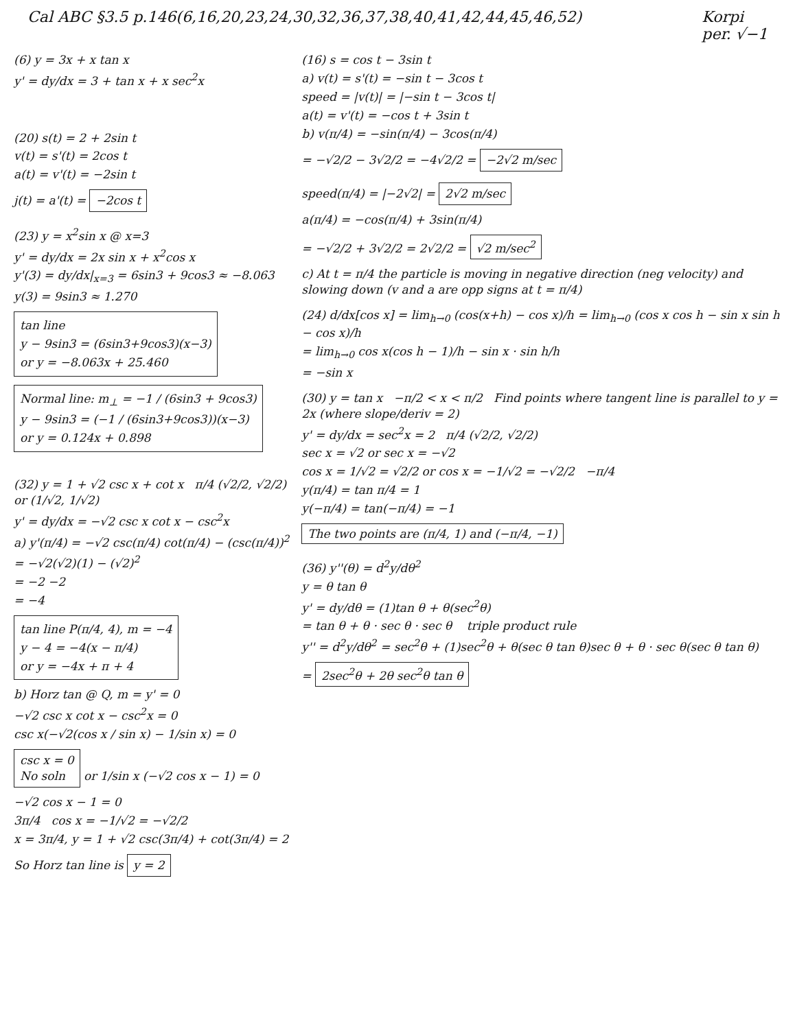Cal ABC §3.5 p.146(6,16,20,23,24,30,32,36,37,38,40,41,42,44,45,46,52)
Korpi
per. √−1
(6) y = 3x + x tan x
y' = dy/dx = 3 + tan x + x sec<sup>2</sup>x
(20) s(t) = 2 + 2sin t
v(t) = s'(t) = 2cos t
a(t) = v'(t) = −2sin t
j(t) = a'(t) = −2cos t
(23) y = x<sup>2</sup>sin x @ x=3
y' = dy/dx = 2x sin x + x<sup>2</sup>cos x
y'(3) = dy/dx|<sub>x=3</sub> = 6sin3 + 9cos3 ≈ −8.063
y(3) = 9sin3 ≈ 1.270
tan line
y − 9sin3 = (6sin3+9cos3)(x−3)
or y = −8.063x + 25.460
Normal line: m<sub>⊥</sub> = −1 / (6sin3 + 9cos3)
y − 9sin3 = (−1 / (6sin3+9cos3))(x−3)
or y = 0.124x + 0.898
(32) y = 1 + √2 csc x + cot x π/4 (√2/2, √2/2) or (1/√2, 1/√2)
y' = dy/dx = −√2 csc x cot x − csc<sup>2</sup>x
a) y'(π/4) = −√2 csc(π/4) cot(π/4) − (csc(π/4))<sup>2</sup>
= −√2(√2)(1) − (√2)<sup>2</sup>
= −2 −2
= −4
tan line P(π/4, 4), m = −4
y − 4 = −4(x − π/4)
or y = −4x + π + 4
b) Horz tan @ Q, m = y' = 0
−√2 csc x cot x − csc<sup>2</sup>x = 0
csc x(−√2(cos x / sin x) − 1/sin x) = 0
csc x = 0
No soln or 1/sin x (−√2 cos x − 1) = 0
−√2 cos x − 1 = 0
3π/4 cos x = −1/√2 = −√2/2
x = 3π/4, y = 1 + √2 csc(3π/4) + cot(3π/4) = 2
So Horz tan line is y = 2
(16) s = cos t − 3sin t
a) v(t) = s'(t) = −sin t − 3cos t
speed = |v(t)| = |−sin t − 3cos t|
a(t) = v'(t) = −cos t + 3sin t
b) v(π/4) = −sin(π/4) − 3cos(π/4)
= −√2/2 − 3√2/2 = −4√2/2 = −2√2 m/sec
speed(π/4) = |−2√2| = 2√2 m/sec
a(π/4) = −cos(π/4) + 3sin(π/4)
= −√2/2 + 3√2/2 = 2√2/2 = √2 m/sec<sup>2</sup>
c) At t = π/4 the particle is moving in negative direction (neg velocity) and slowing down (v and a are opp signs at t = π/4)
(24) d/dx[cos x] = lim<sub>h→0</sub> (cos(x+h) − cos x)/h = lim<sub>h→0</sub> (cos x cos h − sin x sin h − cos x)/h
= lim<sub>h→0</sub> cos x(cos h − 1)/h − sin x · sin h/h
= −sin x
(30) y = tan x −π/2 < x < π/2 Find points where tangent line is parallel to y = 2x (where slope/deriv = 2)
y' = dy/dx = sec<sup>2</sup>x = 2 π/4 (√2/2, √2/2)
sec x = √2 or sec x = −√2
cos x = 1/√2 = √2/2 or cos x = −1/√2 = −√2/2 −π/4
y(π/4) = tan π/4 = 1
y(−π/4) = tan(−π/4) = −1
The two points are (π/4, 1) and (−π/4, −1)
(36) y''(θ) = d<sup>2</sup>y/dθ<sup>2</sup>
y = θ tan θ
y' = dy/dθ = (1)tan θ + θ(sec<sup>2</sup>θ)
= tan θ + θ · sec θ · sec θ triple product rule
y'' = d<sup>2</sup>y/dθ<sup>2</sup> = sec<sup>2</sup>θ + (1)sec<sup>2</sup>θ + θ(sec θ tan θ)sec θ + θ · sec θ(sec θ tan θ)
= 2sec<sup>2</sup>θ + 2θ sec<sup>2</sup>θ tan θ